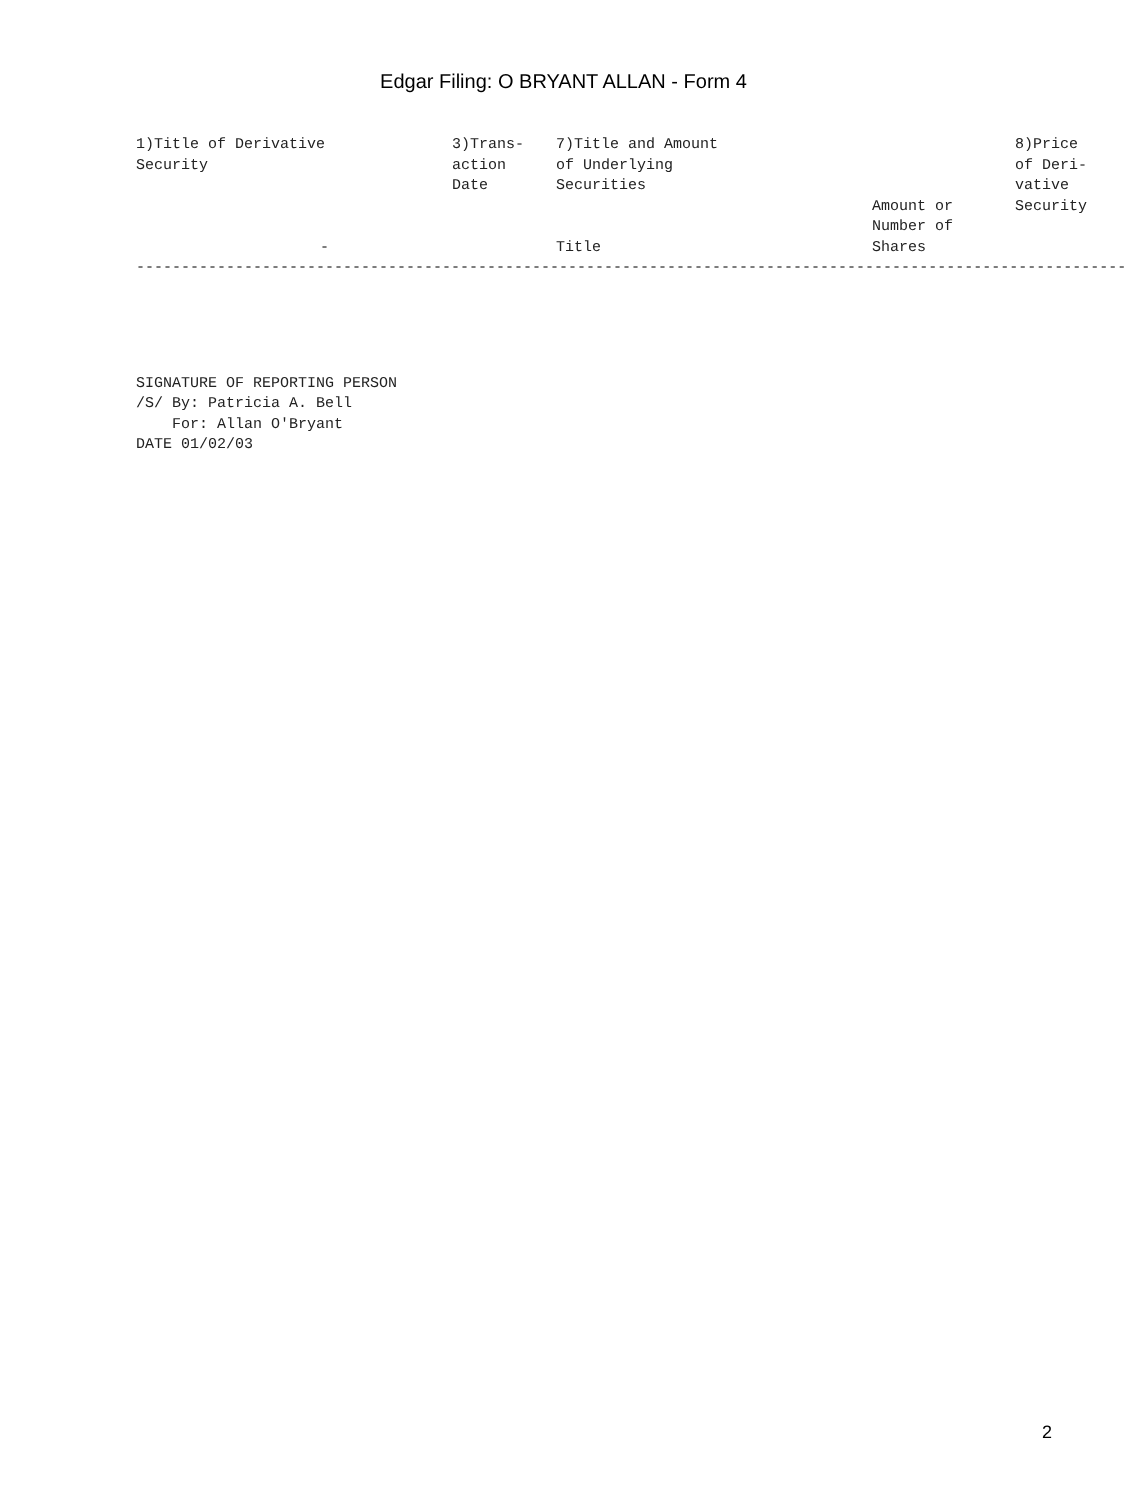Edgar Filing: O BRYANT ALLAN - Form 4
| 1)Title of Derivative Security - | 3)Trans- action Date | 7)Title and Amount of Underlying Securities Title | Amount or Number of Shares | 8)Price of Deri- vative Security |
----------------------------------------------------------------------------------------------------------------------
SIGNATURE OF REPORTING PERSON /S/ By: Patricia A. Bell For: Allan O'Bryant DATE 01/02/03
2